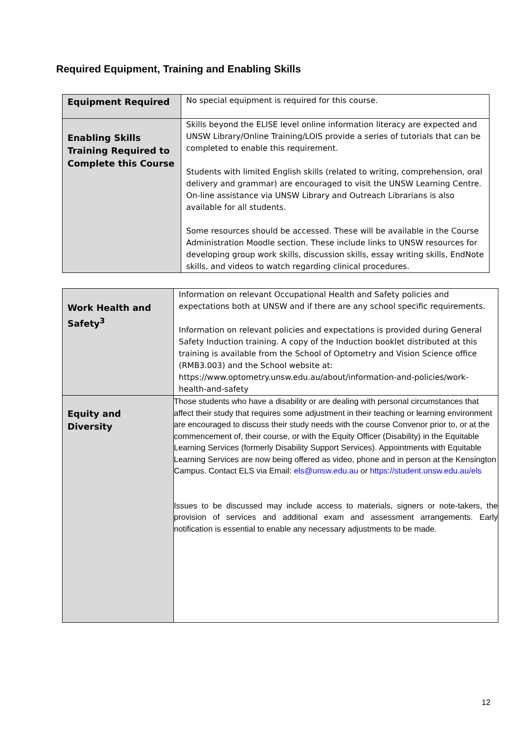Required Equipment, Training and Enabling Skills
| Equipment Required | No special equipment is required for this course. |
| Enabling Skills Training Required to Complete this Course | Skills beyond the ELISE level online information literacy are expected and UNSW Library/Online Training/LOIS provide a series of tutorials that can be completed to enable this requirement. Students with limited English skills (related to writing, comprehension, oral delivery and grammar) are encouraged to visit the UNSW Learning Centre. On-line assistance via UNSW Library and Outreach Librarians is also available for all students. Some resources should be accessed. These will be available in the Course Administration Moodle section. These include links to UNSW resources for developing group work skills, discussion skills, essay writing skills, EndNote skills, and videos to watch regarding clinical procedures. |
| Work Health and Safety<sup>3</sup> | Information on relevant Occupational Health and Safety policies and expectations both at UNSW and if there are any school specific requirements. Information on relevant policies and expectations is provided during General Safety Induction training. A copy of the Induction booklet distributed at this training is available from the School of Optometry and Vision Science office (RMB3.003) and the School website at: https://www.optometry.unsw.edu.au/about/information-and-policies/work-health-and-safety |
| Equity and Diversity | Those students who have a disability or are dealing with personal circumstances that affect their study that requires some adjustment in their teaching or learning environment are encouraged to discuss their study needs with the course Convenor prior to, or at the commencement of, their course, or with the Equity Officer (Disability) in the Equitable Learning Services (formerly Disability Support Services). Appointments with Equitable Learning Services are now being offered as video, phone and in person at the Kensington Campus. Contact ELS via Email: els@unsw.edu.au or https://student.unsw.edu.au/els Issues to be discussed may include access to materials, signers or note-takers, the provision of services and additional exam and assessment arrangements. Early notification is essential to enable any necessary adjustments to be made. |
12